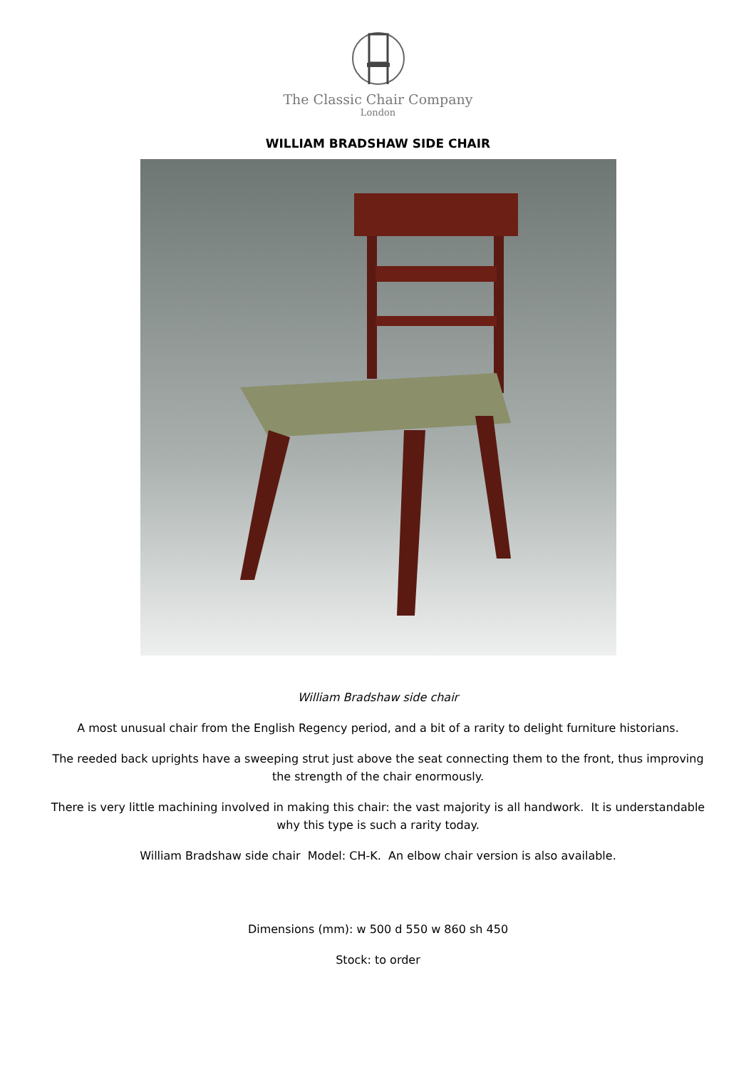The Classic Chair Company
London
WILLIAM BRADSHAW SIDE CHAIR
William Bradshaw side chair
A most unusual chair from the English Regency period, and a bit of a rarity to delight furniture historians.
The reeded back uprights have a sweeping strut just above the seat connecting them to the front, thus improving the strength of the chair enormously.
There is very little machining involved in making this chair: the vast majority is all handwork. It is understandable why this type is such a rarity today.
William Bradshaw side chair Model: CH-K. An elbow chair version is also available.
Dimensions (mm): w 500 d 550 w 860 sh 450
Stock: to order